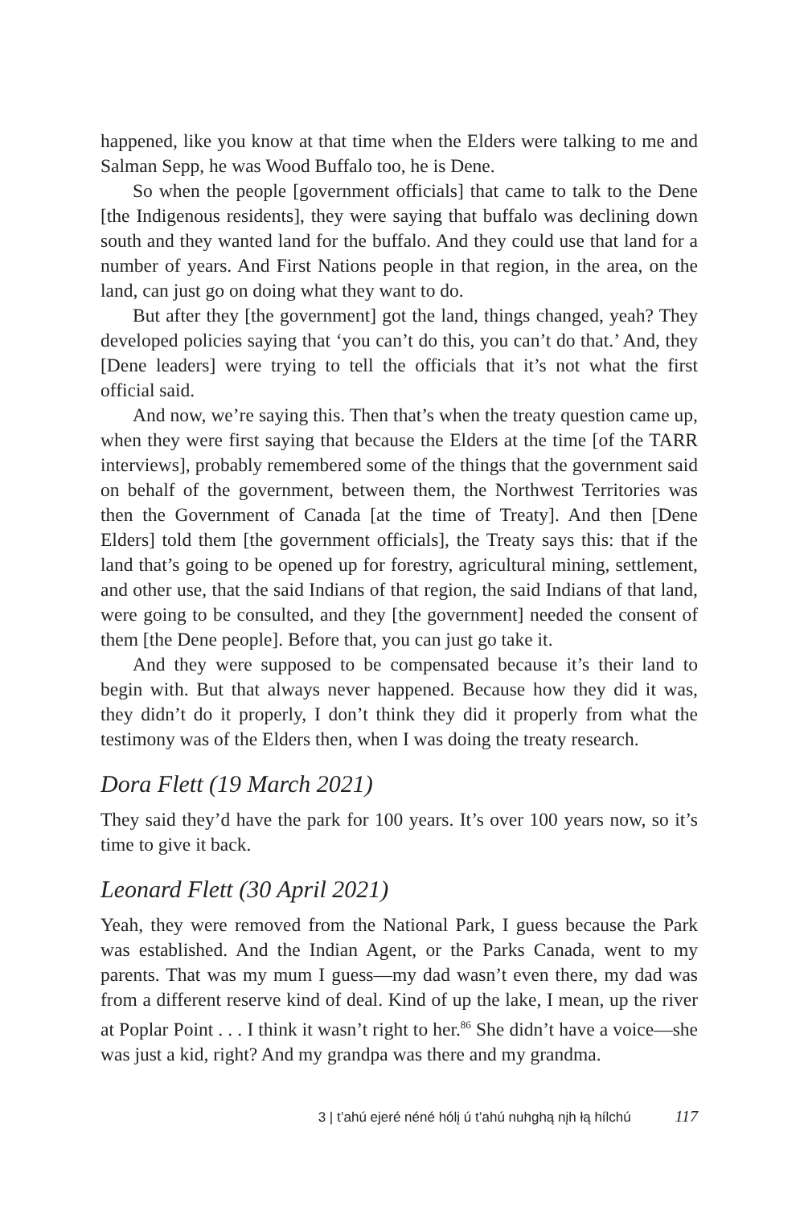happened, like you know at that time when the Elders were talking to me and Salman Sepp, he was Wood Buffalo too, he is Dene.
So when the people [government officials] that came to talk to the Dene [the Indigenous residents], they were saying that buffalo was declining down south and they wanted land for the buffalo. And they could use that land for a number of years. And First Nations people in that region, in the area, on the land, can just go on doing what they want to do.
But after they [the government] got the land, things changed, yeah? They developed policies saying that ‘you can’t do this, you can’t do that.’ And, they [Dene leaders] were trying to tell the officials that it’s not what the first official said.
And now, we’re saying this. Then that’s when the treaty question came up, when they were first saying that because the Elders at the time [of the TARR interviews], probably remembered some of the things that the government said on behalf of the government, between them, the Northwest Territories was then the Government of Canada [at the time of Treaty]. And then [Dene Elders] told them [the government officials], the Treaty says this: that if the land that’s going to be opened up for forestry, agricultural mining, settlement, and other use, that the said Indians of that region, the said Indians of that land, were going to be consulted, and they [the government] needed the consent of them [the Dene people]. Before that, you can just go take it.
And they were supposed to be compensated because it’s their land to begin with. But that always never happened. Because how they did it was, they didn’t do it properly, I don’t think they did it properly from what the testimony was of the Elders then, when I was doing the treaty research.
Dora Flett (19 March 2021)
They said they’d have the park for 100 years. It’s over 100 years now, so it’s time to give it back.
Leonard Flett (30 April 2021)
Yeah, they were removed from the National Park, I guess because the Park was established. And the Indian Agent, or the Parks Canada, went to my parents. That was my mum I guess—my dad wasn’t even there, my dad was from a different reserve kind of deal. Kind of up the lake, I mean, up the river at Poplar Point . . . I think it wasn’t right to her.<sup>86</sup> She didn’t have a voice—she was just a kid, right? And my grandpa was there and my grandma.
3 | t’ahú ejeré néné hólį ú t’ahú nuhghą nįh łą hílchú 117